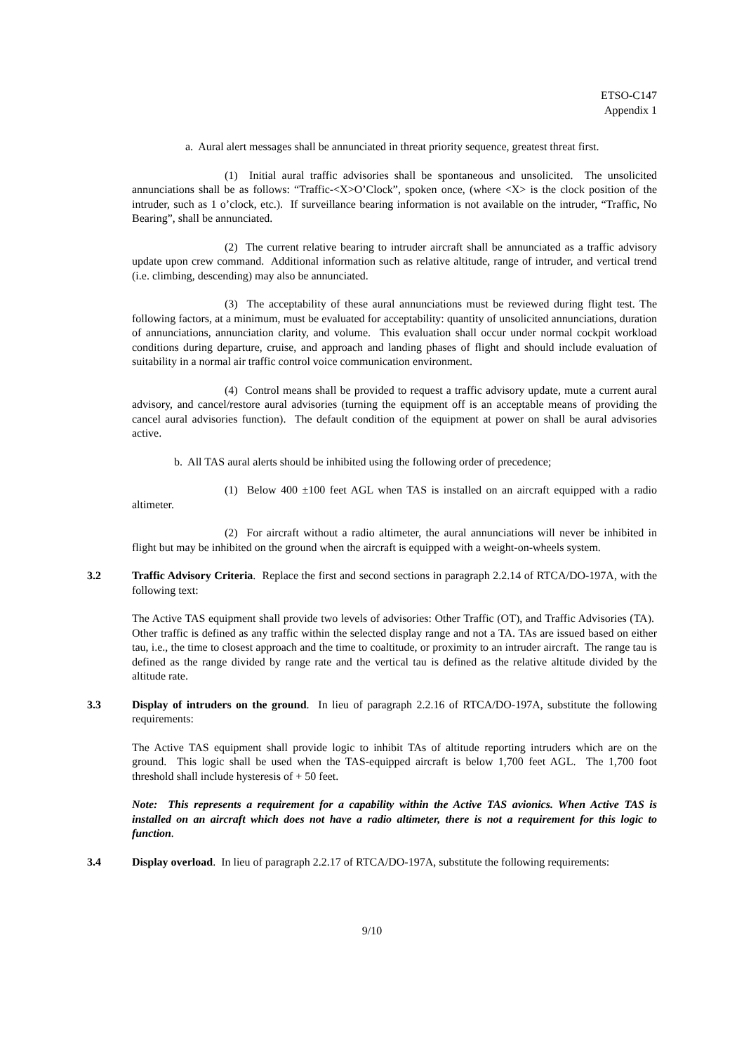ETSO-C147
Appendix 1
a. Aural alert messages shall be annunciated in threat priority sequence, greatest threat first.
(1) Initial aural traffic advisories shall be spontaneous and unsolicited. The unsolicited annunciations shall be as follows: “Traffic-<X>O’Clock”, spoken once, (where <X> is the clock position of the intruder, such as 1 o’clock, etc.). If surveillance bearing information is not available on the intruder, “Traffic, No Bearing”, shall be annunciated.
(2) The current relative bearing to intruder aircraft shall be annunciated as a traffic advisory update upon crew command. Additional information such as relative altitude, range of intruder, and vertical trend (i.e. climbing, descending) may also be annunciated.
(3) The acceptability of these aural annunciations must be reviewed during flight test. The following factors, at a minimum, must be evaluated for acceptability: quantity of unsolicited annunciations, duration of annunciations, annunciation clarity, and volume. This evaluation shall occur under normal cockpit workload conditions during departure, cruise, and approach and landing phases of flight and should include evaluation of suitability in a normal air traffic control voice communication environment.
(4) Control means shall be provided to request a traffic advisory update, mute a current aural advisory, and cancel/restore aural advisories (turning the equipment off is an acceptable means of providing the cancel aural advisories function). The default condition of the equipment at power on shall be aural advisories active.
b. All TAS aural alerts should be inhibited using the following order of precedence;
(1) Below 400 ±100 feet AGL when TAS is installed on an aircraft equipped with a radio altimeter.
(2) For aircraft without a radio altimeter, the aural annunciations will never be inhibited in flight but may be inhibited on the ground when the aircraft is equipped with a weight-on-wheels system.
3.2 Traffic Advisory Criteria. Replace the first and second sections in paragraph 2.2.14 of RTCA/DO-197A, with the following text:
The Active TAS equipment shall provide two levels of advisories: Other Traffic (OT), and Traffic Advisories (TA). Other traffic is defined as any traffic within the selected display range and not a TA. TAs are issued based on either tau, i.e., the time to closest approach and the time to coaltitude, or proximity to an intruder aircraft. The range tau is defined as the range divided by range rate and the vertical tau is defined as the relative altitude divided by the altitude rate.
3.3 Display of intruders on the ground. In lieu of paragraph 2.2.16 of RTCA/DO-197A, substitute the following requirements:
The Active TAS equipment shall provide logic to inhibit TAs of altitude reporting intruders which are on the ground. This logic shall be used when the TAS-equipped aircraft is below 1,700 feet AGL. The 1,700 foot threshold shall include hysteresis of + 50 feet.
Note: This represents a requirement for a capability within the Active TAS avionics. When Active TAS is installed on an aircraft which does not have a radio altimeter, there is not a requirement for this logic to function.
3.4 Display overload. In lieu of paragraph 2.2.17 of RTCA/DO-197A, substitute the following requirements:
9/10